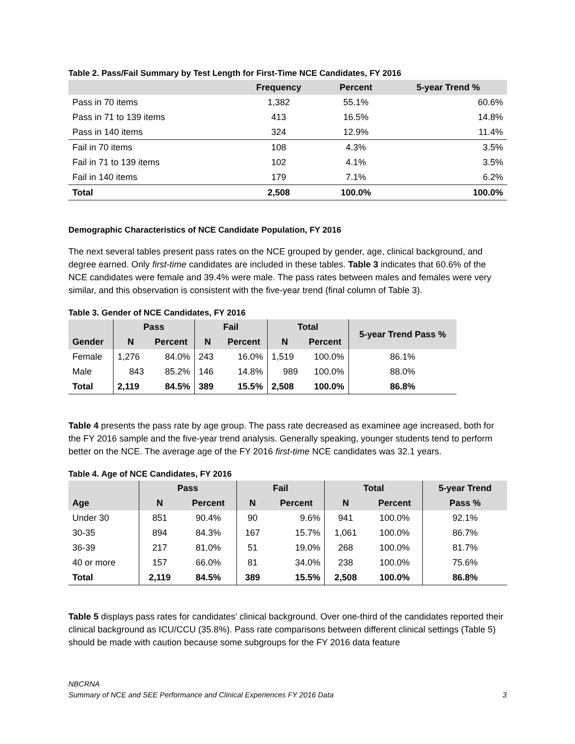Table 2. Pass/Fail Summary by Test Length for First-Time NCE Candidates, FY 2016
| | Frequency | Percent | 5-year Trend % |
| --- | --- | --- | --- |
| Pass in 70 items | 1,382 | 55.1% | 60.6% |
| Pass in 71 to 139 items | 413 | 16.5% | 14.8% |
| Pass in 140 items | 324 | 12.9% | 11.4% |
| Fail in 70 items | 108 | 4.3% | 3.5% |
| Fail in 71 to 139 items | 102 | 4.1% | 3.5% |
| Fail in 140 items | 179 | 7.1% | 6.2% |
| Total | 2,508 | 100.0% | 100.0% |
Demographic Characteristics of NCE Candidate Population, FY 2016
The next several tables present pass rates on the NCE grouped by gender, age, clinical background, and degree earned. Only first-time candidates are included in these tables. Table 3 indicates that 60.6% of the NCE candidates were female and 39.4% were male. The pass rates between males and females were very similar, and this observation is consistent with the five-year trend (final column of Table 3).
Table 3. Gender of NCE Candidates, FY 2016
| | Pass | | Fail | | Total | | 5-year Trend Pass % |
| --- | --- | --- | --- | --- | --- | --- | --- |
| Gender | N | Percent | N | Percent | N | Percent | |
| Female | 1,276 | 84.0% | 243 | 16.0% | 1,519 | 100.0% | 86.1% |
| Male | 843 | 85.2% | 146 | 14.8% | 989 | 100.0% | 88.0% |
| Total | 2,119 | 84.5% | 389 | 15.5% | 2,508 | 100.0% | 86.8% |
Table 4 presents the pass rate by age group. The pass rate decreased as examinee age increased, both for the FY 2016 sample and the five-year trend analysis. Generally speaking, younger students tend to perform better on the NCE. The average age of the FY 2016 first-time NCE candidates was 32.1 years.
Table 4. Age of NCE Candidates, FY 2016
| | Pass | | Fail | | Total | | 5-year Trend |
| --- | --- | --- | --- | --- | --- | --- | --- |
| Age | N | Percent | N | Percent | N | Percent | Pass % |
| Under 30 | 851 | 90.4% | 90 | 9.6% | 941 | 100.0% | 92.1% |
| 30-35 | 894 | 84.3% | 167 | 15.7% | 1,061 | 100.0% | 86.7% |
| 36-39 | 217 | 81.0% | 51 | 19.0% | 268 | 100.0% | 81.7% |
| 40 or more | 157 | 66.0% | 81 | 34.0% | 238 | 100.0% | 75.6% |
| Total | 2,119 | 84.5% | 389 | 15.5% | 2,508 | 100.0% | 86.8% |
Table 5 displays pass rates for candidates’ clinical background. Over one-third of the candidates reported their clinical background as ICU/CCU (35.8%). Pass rate comparisons between different clinical settings (Table 5) should be made with caution because some subgroups for the FY 2016 data feature
NBCRNA
Summary of NCE and SEE Performance and Clinical Experiences FY 2016 Data 3